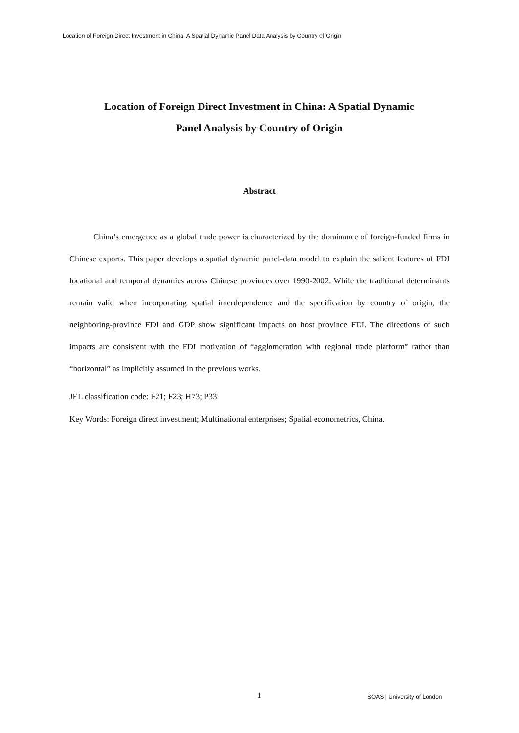Location of Foreign Direct Investment in China: A Spatial Dynamic Panel Data Analysis by Country of Origin
Location of Foreign Direct Investment in China: A Spatial Dynamic
Panel Analysis by Country of Origin
Abstract
China’s emergence as a global trade power is characterized by the dominance of foreign-funded firms in Chinese exports. This paper develops a spatial dynamic panel-data model to explain the salient features of FDI locational and temporal dynamics across Chinese provinces over 1990-2002. While the traditional determinants remain valid when incorporating spatial interdependence and the specification by country of origin, the neighboring-province FDI and GDP show significant impacts on host province FDI. The directions of such impacts are consistent with the FDI motivation of “agglomeration with regional trade platform” rather than “horizontal” as implicitly assumed in the previous works.
JEL classification code: F21; F23; H73; P33
Key Words: Foreign direct investment; Multinational enterprises; Spatial econometrics, China.
1 SOAS | University of London